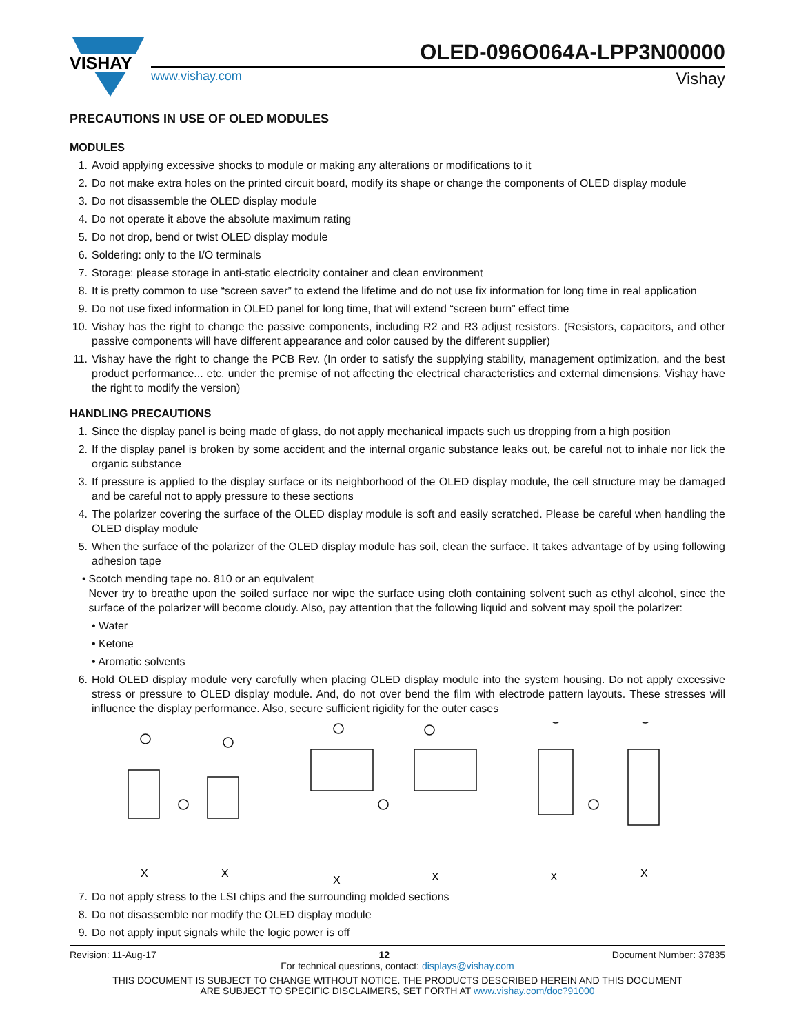VISHAY
OLED-096O064A-LPP3N00000
www.vishay.com Vishay
PRECAUTIONS IN USE OF OLED MODULES
MODULES
1. Avoid applying excessive shocks to module or making any alterations or modifications to it
2. Do not make extra holes on the printed circuit board, modify its shape or change the components of OLED display module
3. Do not disassemble the OLED display module
4. Do not operate it above the absolute maximum rating
5. Do not drop, bend or twist OLED display module
6. Soldering: only to the I/O terminals
7. Storage: please storage in anti-static electricity container and clean environment
8. It is pretty common to use “screen saver” to extend the lifetime and do not use fix information for long time in real application
9. Do not use fixed information in OLED panel for long time, that will extend “screen burn” effect time
10. Vishay has the right to change the passive components, including R2 and R3 adjust resistors. (Resistors, capacitors, and other passive components will have different appearance and color caused by the different supplier)
11. Vishay have the right to change the PCB Rev. (In order to satisfy the supplying stability, management optimization, and the best product performance... etc, under the premise of not affecting the electrical characteristics and external dimensions, Vishay have the right to modify the version)
HANDLING PRECAUTIONS
1. Since the display panel is being made of glass, do not apply mechanical impacts such us dropping from a high position
2. If the display panel is broken by some accident and the internal organic substance leaks out, be careful not to inhale nor lick the organic substance
3. If pressure is applied to the display surface or its neighborhood of the OLED display module, the cell structure may be damaged and be careful not to apply pressure to these sections
4. The polarizer covering the surface of the OLED display module is soft and easily scratched. Please be careful when handling the OLED display module
5. When the surface of the polarizer of the OLED display module has soil, clean the surface. It takes advantage of by using following adhesion tape
• Scotch mending tape no. 810 or an equivalent
Never try to breathe upon the soiled surface nor wipe the surface using cloth containing solvent such as ethyl alcohol, since the surface of the polarizer will become cloudy. Also, pay attention that the following liquid and solvent may spoil the polarizer:
• Water
• Ketone
• Aromatic solvents
6. Hold OLED display module very carefully when placing OLED display module into the system housing. Do not apply excessive stress or pressure to OLED display module. And, do not over bend the film with electrode pattern layouts. These stresses will influence the display performance. Also, secure sufficient rigidity for the outer cases
X
X
X
X
X
X
7. Do not apply stress to the LSI chips and the surrounding molded sections
8. Do not disassemble nor modify the OLED display module
9. Do not apply input signals while the logic power is off
Revision: 11-Aug-17 12 Document Number: 37835
For technical questions, contact: displays@vishay.com
THIS DOCUMENT IS SUBJECT TO CHANGE WITHOUT NOTICE. THE PRODUCTS DESCRIBED HEREIN AND THIS DOCUMENT
ARE SUBJECT TO SPECIFIC DISCLAIMERS, SET FORTH AT www.vishay.com/doc?91000